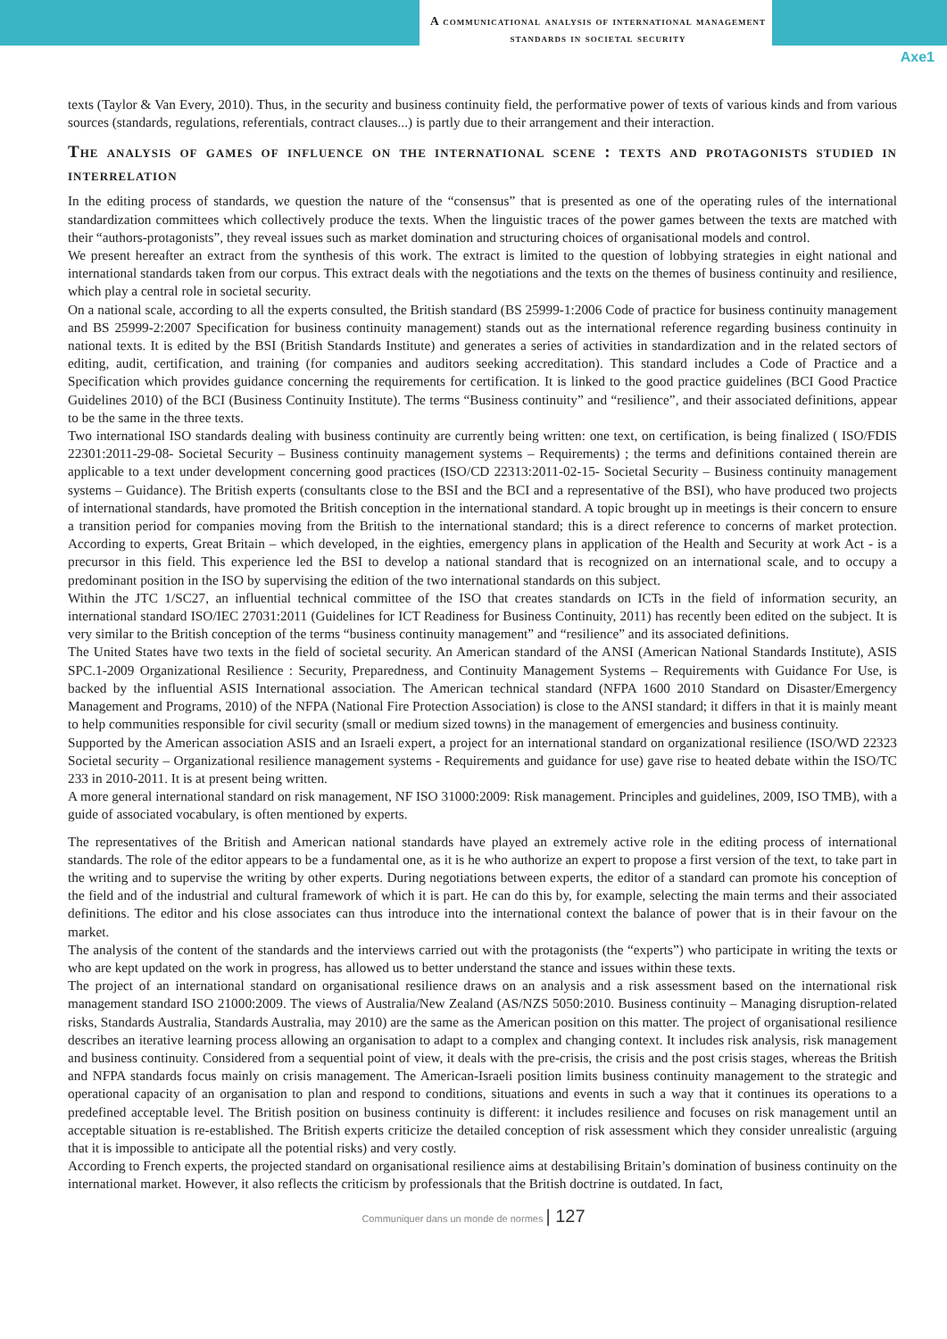A communicational analysis of international management standards in societal security
Axe1
texts (Taylor & Van Every, 2010). Thus, in the security and business continuity field, the performative power of texts of various kinds and from various sources (standards, regulations, referentials, contract clauses...) is partly due to their arrangement and their interaction.
The analysis of games of influence on the international scene : texts and protagonists studied in interrelation
In the editing process of standards, we question the nature of the “consensus” that is presented as one of the operating rules of the international standardization committees which collectively produce the texts. When the linguistic traces of the power games between the texts are matched with their “authors-protagonists”, they reveal issues such as market domination and structuring choices of organisational models and control.
We present hereafter an extract from the synthesis of this work. The extract is limited to the question of lobbying strategies in eight national and international standards taken from our corpus. This extract deals with the negotiations and the texts on the themes of business continuity and resilience, which play a central role in societal security.
On a national scale, according to all the experts consulted, the British standard (BS 25999-1:2006 Code of practice for business continuity management and BS 25999-2:2007 Specification for business continuity management) stands out as the international reference regarding business continuity in national texts. It is edited by the BSI (British Standards Institute) and generates a series of activities in standardization and in the related sectors of editing, audit, certification, and training (for companies and auditors seeking accreditation). This standard includes a Code of Practice and a Specification which provides guidance concerning the requirements for certification. It is linked to the good practice guidelines (BCI Good Practice Guidelines 2010) of the BCI (Business Continuity Institute). The terms “Business continuity” and “resilience”, and their associated definitions, appear to be the same in the three texts.
Two international ISO standards dealing with business continuity are currently being written: one text, on certification, is being finalized ( ISO/FDIS 22301:2011-29-08- Societal Security – Business continuity management systems – Requirements) ; the terms and definitions contained therein are applicable to a text under development concerning good practices (ISO/CD 22313:2011-02-15- Societal Security – Business continuity management systems – Guidance). The British experts (consultants close to the BSI and the BCI and a representative of the BSI), who have produced two projects of international standards, have promoted the British conception in the international standard. A topic brought up in meetings is their concern to ensure a transition period for companies moving from the British to the international standard; this is a direct reference to concerns of market protection. According to experts, Great Britain – which developed, in the eighties, emergency plans in application of the Health and Security at work Act - is a precursor in this field. This experience led the BSI to develop a national standard that is recognized on an international scale, and to occupy a predominant position in the ISO by supervising the edition of the two international standards on this subject.
Within the JTC 1/SC27, an influential technical committee of the ISO that creates standards on ICTs in the field of information security, an international standard ISO/IEC 27031:2011 (Guidelines for ICT Readiness for Business Continuity, 2011) has recently been edited on the subject. It is very similar to the British conception of the terms “business continuity management” and “resilience” and its associated definitions.
The United States have two texts in the field of societal security. An American standard of the ANSI (American National Standards Institute), ASIS SPC.1-2009 Organizational Resilience : Security, Preparedness, and Continuity Management Systems – Requirements with Guidance For Use, is backed by the influential ASIS International association. The American technical standard (NFPA 1600 2010 Standard on Disaster/Emergency Management and Programs, 2010) of the NFPA (National Fire Protection Association) is close to the ANSI standard; it differs in that it is mainly meant to help communities responsible for civil security (small or medium sized towns) in the management of emergencies and business continuity.
Supported by the American association ASIS and an Israeli expert, a project for an international standard on organizational resilience (ISO/WD 22323 Societal security – Organizational resilience management systems - Requirements and guidance for use) gave rise to heated debate within the ISO/TC 233 in 2010-2011. It is at present being written.
A more general international standard on risk management, NF ISO 31000:2009: Risk management. Principles and guidelines, 2009, ISO TMB), with a guide of associated vocabulary, is often mentioned by experts.
The representatives of the British and American national standards have played an extremely active role in the editing process of international standards. The role of the editor appears to be a fundamental one, as it is he who authorize an expert to propose a first version of the text, to take part in the writing and to supervise the writing by other experts. During negotiations between experts, the editor of a standard can promote his conception of the field and of the industrial and cultural framework of which it is part. He can do this by, for example, selecting the main terms and their associated definitions. The editor and his close associates can thus introduce into the international context the balance of power that is in their favour on the market.
The analysis of the content of the standards and the interviews carried out with the protagonists (the “experts”) who participate in writing the texts or who are kept updated on the work in progress, has allowed us to better understand the stance and issues within these texts.
The project of an international standard on organisational resilience draws on an analysis and a risk assessment based on the international risk management standard ISO 21000:2009. The views of Australia/New Zealand (AS/NZS 5050:2010. Business continuity – Managing disruption-related risks, Standards Australia, Standards Australia, may 2010) are the same as the American position on this matter. The project of organisational resilience describes an iterative learning process allowing an organisation to adapt to a complex and changing context. It includes risk analysis, risk management and business continuity. Considered from a sequential point of view, it deals with the pre-crisis, the crisis and the post crisis stages, whereas the British and NFPA standards focus mainly on crisis management. The American-Israeli position limits business continuity management to the strategic and operational capacity of an organisation to plan and respond to conditions, situations and events in such a way that it continues its operations to a predefined acceptable level. The British position on business continuity is different: it includes resilience and focuses on risk management until an acceptable situation is re-established. The British experts criticize the detailed conception of risk assessment which they consider unrealistic (arguing that it is impossible to anticipate all the potential risks) and very costly.
According to French experts, the projected standard on organisational resilience aims at destabilising Britain’s domination of business continuity on the international market. However, it also reflects the criticism by professionals that the British doctrine is outdated. In fact,
Communiquer dans un monde de normes | 127